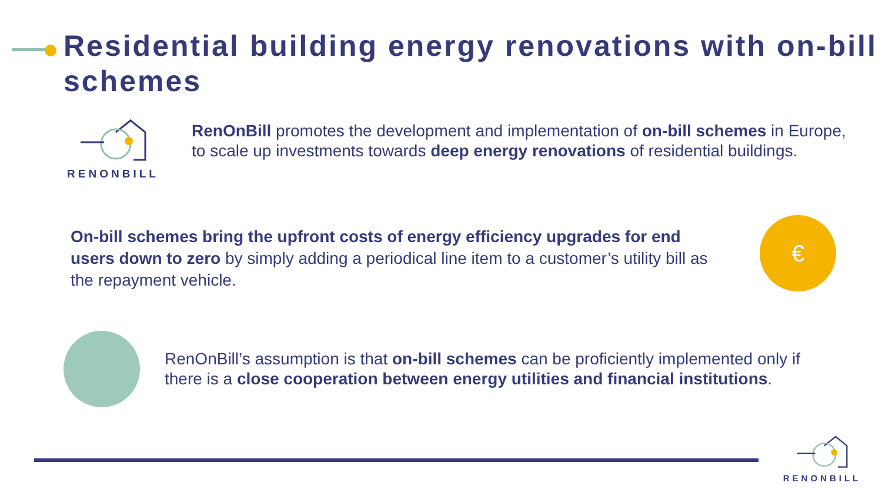Residential building energy renovations with on-bill schemes
RENONBILL
RenOnBill promotes the development and implementation of on-bill schemes in Europe, to scale up investments towards deep energy renovations of residential buildings.
On-bill schemes bring the upfront costs of energy efficiency upgrades for end users down to zero by simply adding a periodical line item to a customer’s utility bill as the repayment vehicle.
€
RenOnBill’s assumption is that on-bill schemes can be proficiently implemented only if there is a close cooperation between energy utilities and financial institutions.
RENONBILL